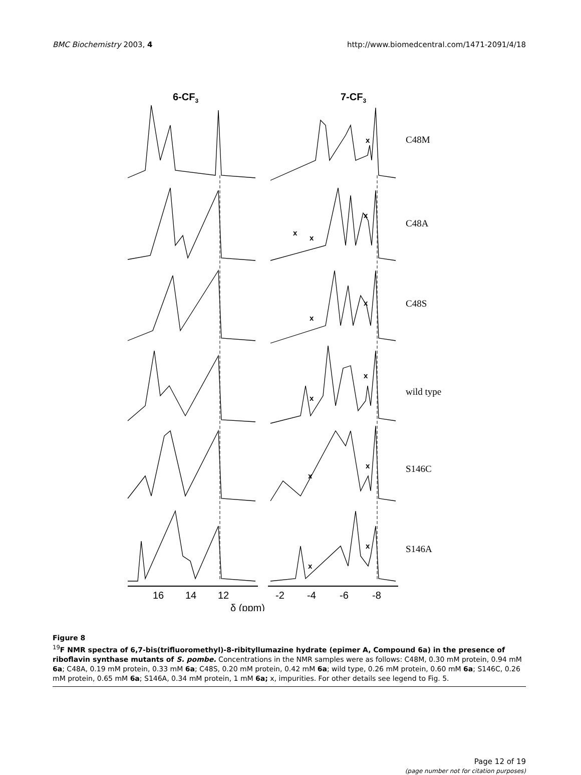BMC Biochemistry 2003, 4 http://www.biomedcentral.com/1471-2091/4/18
6-CF3
7-CF3
C48M
C48A
C48S
wild type
S146C
S146A
x
x
x
x
x
x
x
x
x
x
x
x
16
14
12
-2
-4
-6
-8
δ (ppm)
Figure 8
<sup>19</sup>F NMR spectra of 6,7-bis(trifluoromethyl)-8-ribityllumazine hydrate (epimer A, Compound 6a) in the presence of riboflavin synthase mutants of S. pombe. Concentrations in the NMR samples were as follows: C48M, 0.30 mM protein, 0.94 mM 6a; C48A, 0.19 mM protein, 0.33 mM 6a; C48S, 0.20 mM protein, 0.42 mM 6a; wild type, 0.26 mM protein, 0.60 mM 6a; S146C, 0.26 mM protein, 0.65 mM 6a; S146A, 0.34 mM protein, 1 mM 6a; x, impurities. For other details see legend to Fig. 5.
Page 12 of 19
(page number not for citation purposes)